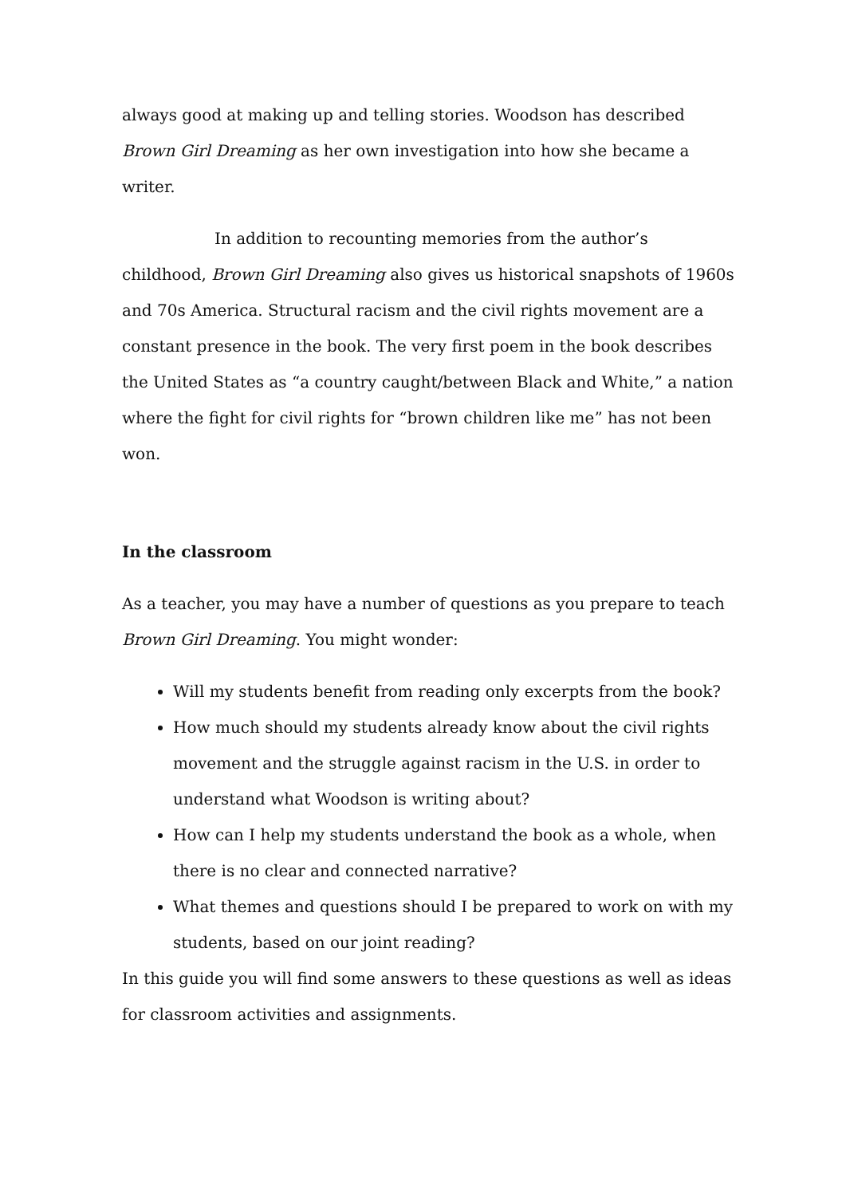always good at making up and telling stories. Woodson has described Brown Girl Dreaming as her own investigation into how she became a writer.
In addition to recounting memories from the author’s childhood, Brown Girl Dreaming also gives us historical snapshots of 1960s and 70s America. Structural racism and the civil rights movement are a constant presence in the book. The very first poem in the book describes the United States as “a country caught/between Black and White,” a nation where the fight for civil rights for “brown children like me” has not been won.
In the classroom
As a teacher, you may have a number of questions as you prepare to teach Brown Girl Dreaming. You might wonder:
Will my students benefit from reading only excerpts from the book?
How much should my students already know about the civil rights movement and the struggle against racism in the U.S. in order to understand what Woodson is writing about?
How can I help my students understand the book as a whole, when there is no clear and connected narrative?
What themes and questions should I be prepared to work on with my students, based on our joint reading?
In this guide you will find some answers to these questions as well as ideas for classroom activities and assignments.